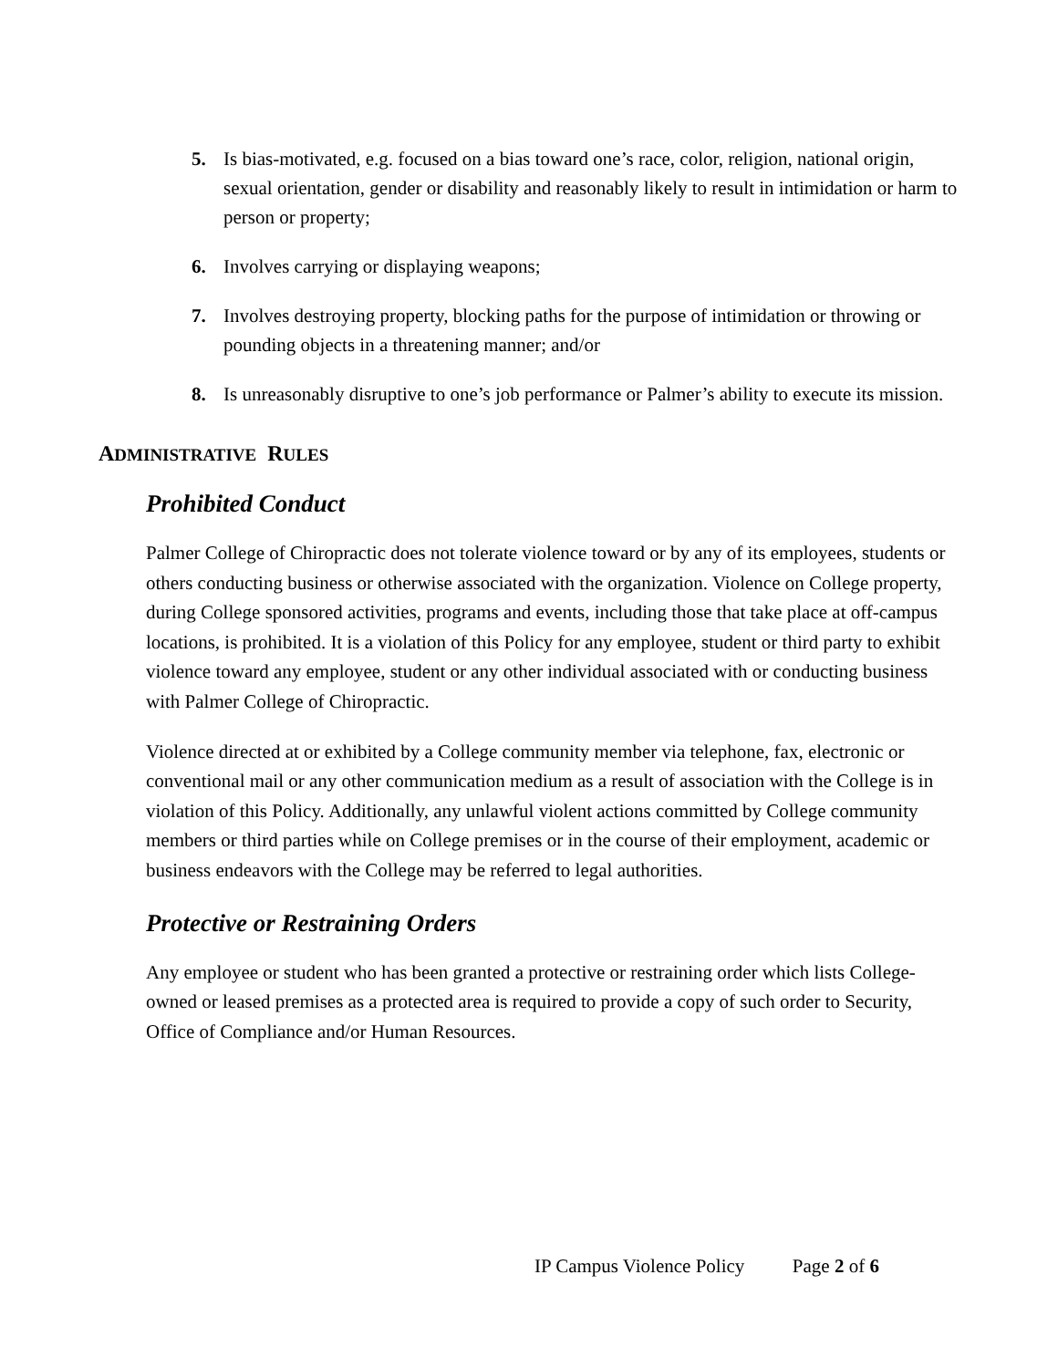5. Is bias-motivated, e.g. focused on a bias toward one’s race, color, religion, national origin, sexual orientation, gender or disability and reasonably likely to result in intimidation or harm to person or property;
6. Involves carrying or displaying weapons;
7. Involves destroying property, blocking paths for the purpose of intimidation or throwing or pounding objects in a threatening manner; and/or
8. Is unreasonably disruptive to one’s job performance or Palmer’s ability to execute its mission.
ADMINISTRATIVE RULES
Prohibited Conduct
Palmer College of Chiropractic does not tolerate violence toward or by any of its employees, students or others conducting business or otherwise associated with the organization. Violence on College property, during College sponsored activities, programs and events, including those that take place at off-campus locations, is prohibited. It is a violation of this Policy for any employee, student or third party to exhibit violence toward any employee, student or any other individual associated with or conducting business with Palmer College of Chiropractic.
Violence directed at or exhibited by a College community member via telephone, fax, electronic or conventional mail or any other communication medium as a result of association with the College is in violation of this Policy. Additionally, any unlawful violent actions committed by College community members or third parties while on College premises or in the course of their employment, academic or business endeavors with the College may be referred to legal authorities.
Protective or Restraining Orders
Any employee or student who has been granted a protective or restraining order which lists College-owned or leased premises as a protected area is required to provide a copy of such order to Security, Office of Compliance and/or Human Resources.
IP Campus Violence Policy Page 2 of 6